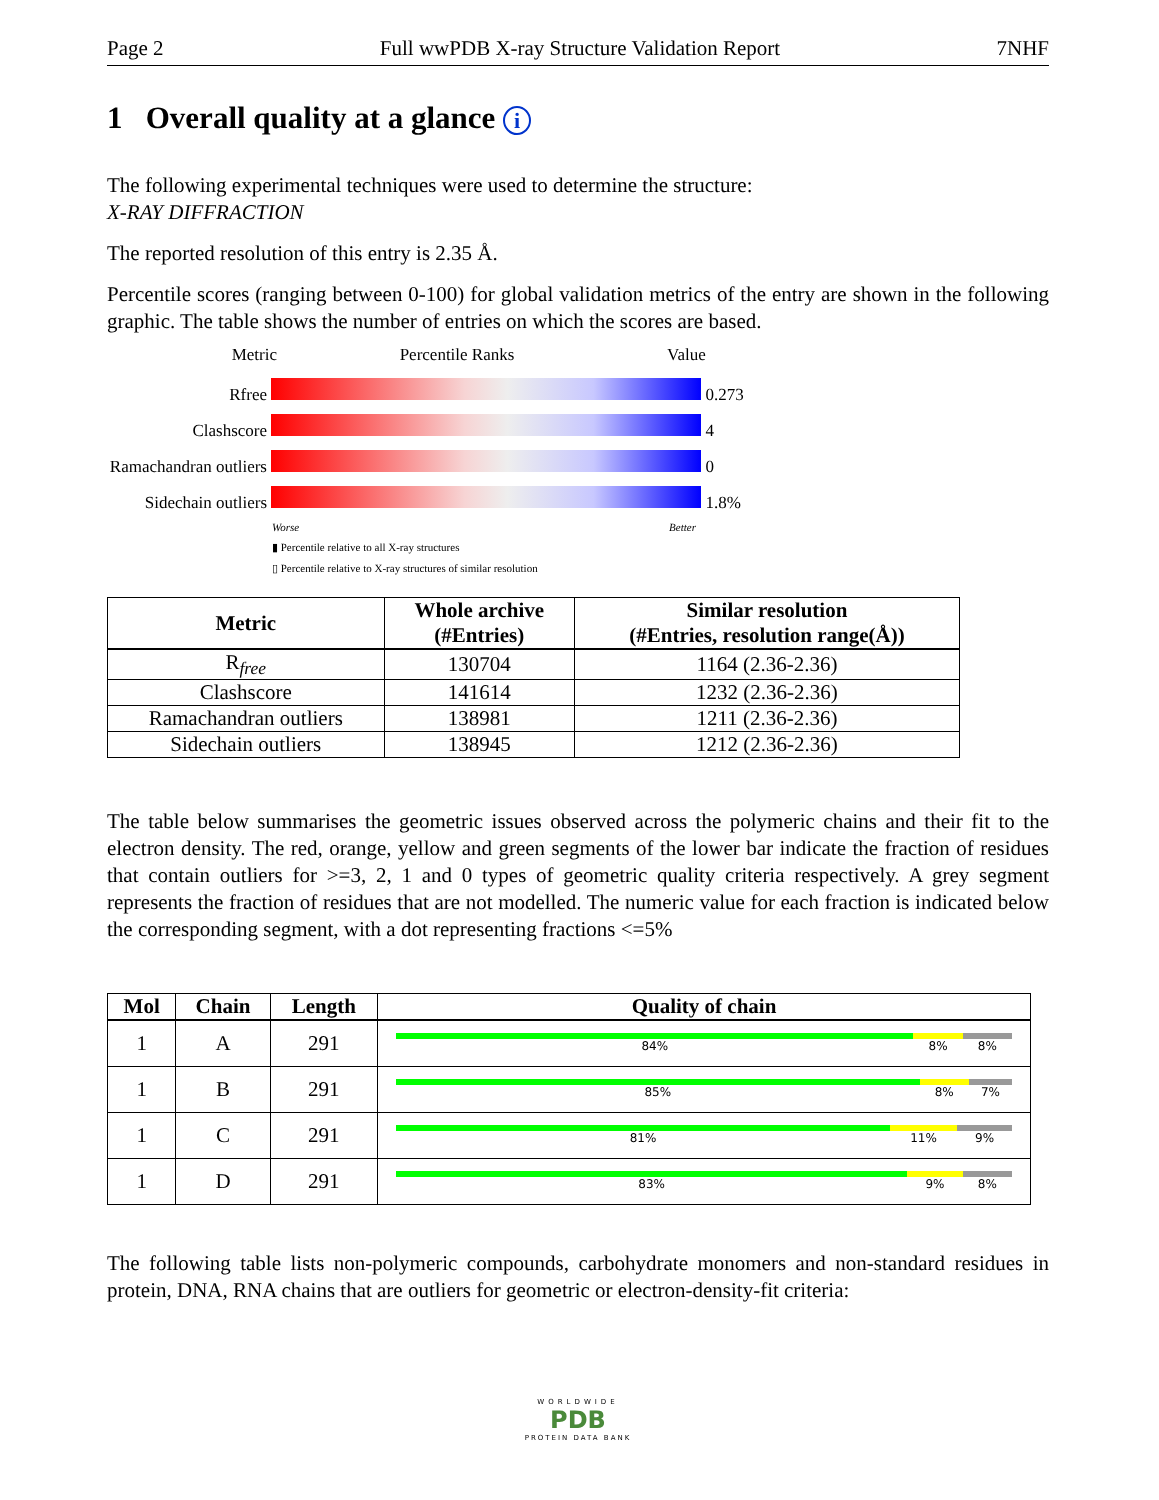Page 2 Full wwPDB X-ray Structure Validation Report 7NHF
1 Overall quality at a glance i
The following experimental techniques were used to determine the structure:
X-RAY DIFFRACTION
The reported resolution of this entry is 2.35 Å.
Percentile scores (ranging between 0-100) for global validation metrics of the entry are shown in the following graphic. The table shows the number of entries on which the scores are based.
Metric Percentile Ranks Value
Rfree 0.273
Clashscore 4
Ramachandran outliers 0
Sidechain outliers 1.8%
Worse Better
▮ Percentile relative to all X-ray structures
▯ Percentile relative to X-ray structures of similar resolution
| Metric | Whole archive (#Entries) | Similar resolution (#Entries, resolution range(Å)) |
| --- | --- | --- |
| R<sub>free</sub> | 130704 | 1164 (2.36-2.36) |
| Clashscore | 141614 | 1232 (2.36-2.36) |
| Ramachandran outliers | 138981 | 1211 (2.36-2.36) |
| Sidechain outliers | 138945 | 1212 (2.36-2.36) |
The table below summarises the geometric issues observed across the polymeric chains and their fit to the electron density. The red, orange, yellow and green segments of the lower bar indicate the fraction of residues that contain outliers for >=3, 2, 1 and 0 types of geometric quality criteria respectively. A grey segment represents the fraction of residues that are not modelled. The numeric value for each fraction is indicated below the corresponding segment, with a dot representing fractions <=5%
| Mol | Chain | Length | Quality of chain |
| --- | --- | --- | --- |
| 1 | A | 291 | 84% 8% 8% |
| 1 | B | 291 | 85% 8% 7% |
| 1 | C | 291 | 81% 11% 9% |
| 1 | D | 291 | 83% 9% 8% |
The following table lists non-polymeric compounds, carbohydrate monomers and non-standard residues in protein, DNA, RNA chains that are outliers for geometric or electron-density-fit criteria:
WORLDWIDE
PDB
PROTEIN DATA BANK